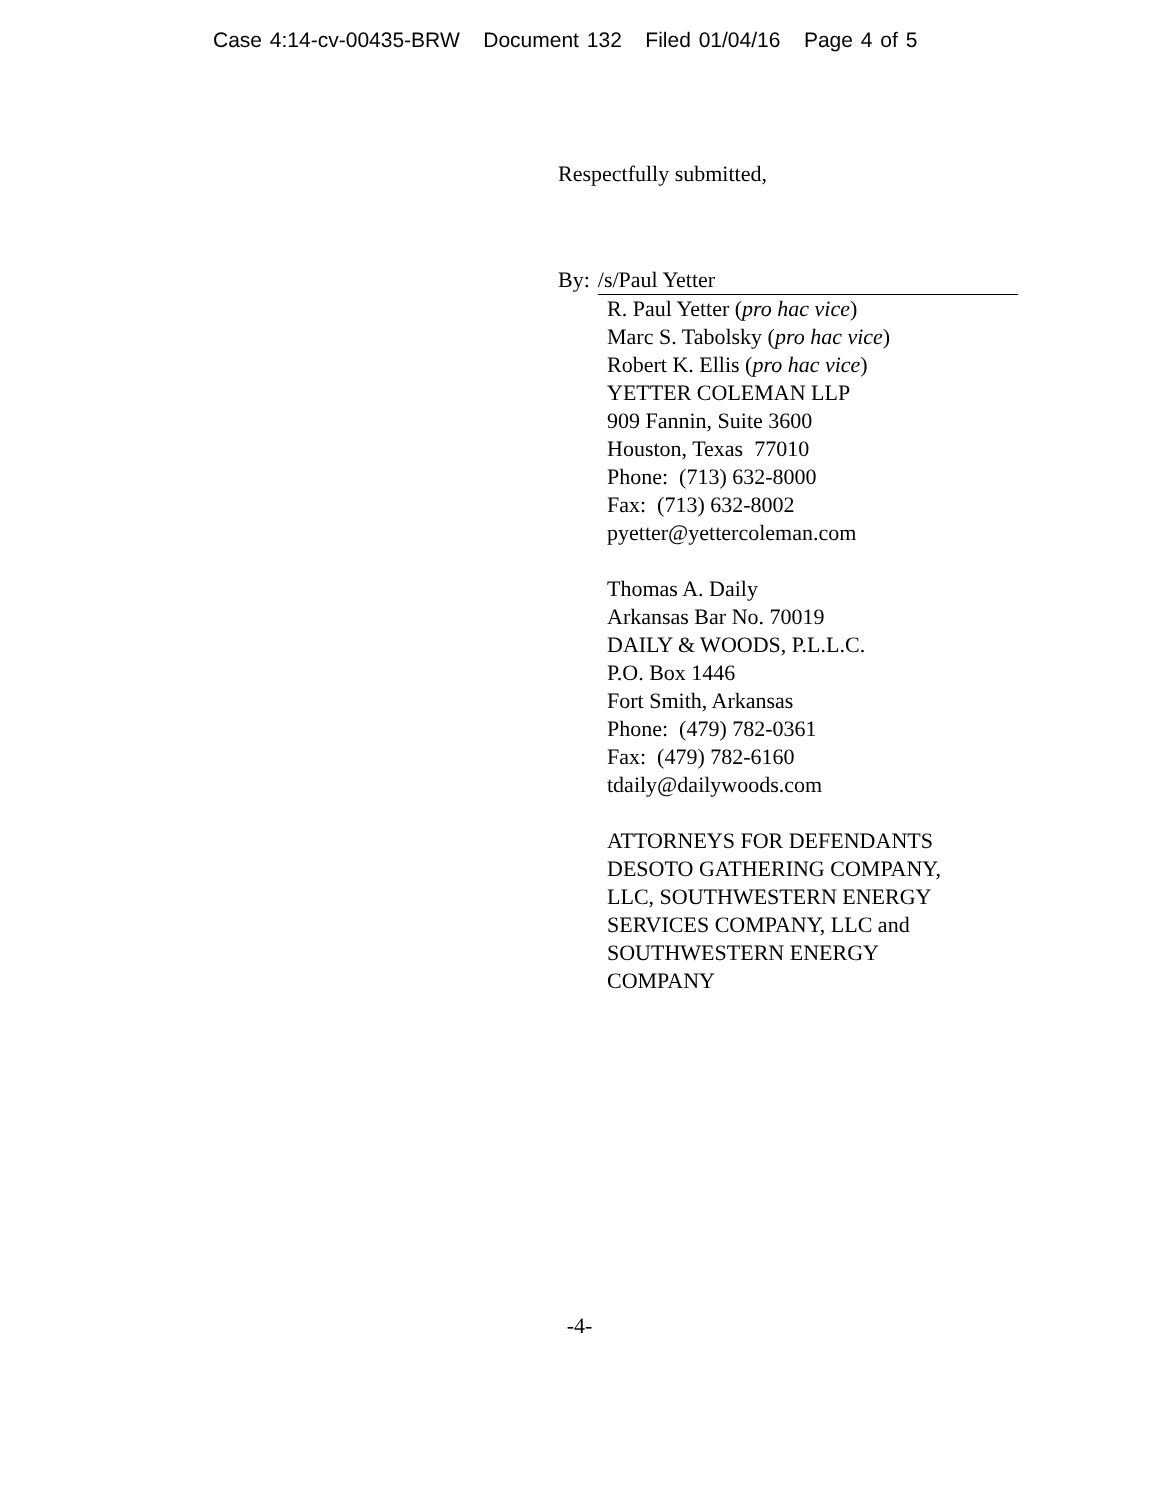Case 4:14-cv-00435-BRW Document 132 Filed 01/04/16 Page 4 of 5
Respectfully submitted,
By: /s/Paul Yetter
R. Paul Yetter (pro hac vice)
Marc S. Tabolsky (pro hac vice)
Robert K. Ellis (pro hac vice)
YETTER COLEMAN LLP
909 Fannin, Suite 3600
Houston, Texas 77010
Phone: (713) 632-8000
Fax: (713) 632-8002
pyetter@yettercoleman.com
Thomas A. Daily
Arkansas Bar No. 70019
DAILY & WOODS, P.L.L.C.
P.O. Box 1446
Fort Smith, Arkansas
Phone: (479) 782-0361
Fax: (479) 782-6160
tdaily@dailywoods.com
ATTORNEYS FOR DEFENDANTS
DESOTO GATHERING COMPANY,
LLC, SOUTHWESTERN ENERGY
SERVICES COMPANY, LLC and
SOUTHWESTERN ENERGY
COMPANY
-4-